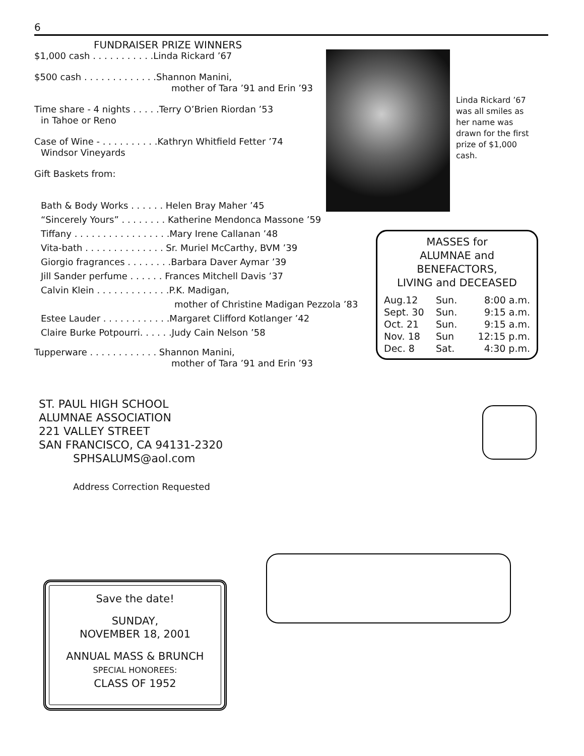6
FUNDRAISER PRIZE WINNERS
$1,000 cash . . . . . . . . . . .Linda Rickard ’67
$500 cash . . . . . . . . . . . . .Shannon Manini,
mother of Tara ’91 and Erin ’93
Time share - 4 nights . . . . .Terry O’Brien Riordan ’53
in Tahoe or Reno
Case of Wine - . . . . . . . . . .Kathryn Whitfield Fetter ’74
Windsor Vineyards
Gift Baskets from:
Bath & Body Works . . . . . . Helen Bray Maher ’45
“Sincerely Yours” . . . . . . . . Katherine Mendonca Massone ’59
Tiffany . . . . . . . . . . . . . . . . .Mary Irene Callanan ’48
Vita-bath . . . . . . . . . . . . . . Sr. Muriel McCarthy, BVM ’39
Giorgio fragrances . . . . . . . .Barbara Daver Aymar ’39
Jill Sander perfume . . . . . . Frances Mitchell Davis ’37
Calvin Klein . . . . . . . . . . . . .P.K. Madigan,
mother of Christine Madigan Pezzola ’83
Estee Lauder . . . . . . . . . . . .Margaret Clifford Kotlanger ’42
Claire Burke Potpourri. . . . . .Judy Cain Nelson ’58
Tupperware . . . . . . . . . . . . Shannon Manini,
mother of Tara ’91 and Erin ’93
Linda Rickard ’67 was all smiles as her name was drawn for the first prize of $1,000 cash.
MASSES for
ALUMNAE and
BENEFACTORS,
LIVING and DECEASED
| Aug.12 | Sun. | 8:00 a.m. |
| Sept. 30 | Sun. | 9:15 a.m. |
| Oct. 21 | Sun. | 9:15 a.m. |
| Nov. 18 | Sun | 12:15 p.m. |
| Dec. 8 | Sat. | 4:30 p.m. |
ST. PAUL HIGH SCHOOL
ALUMNAE ASSOCIATION
221 VALLEY STREET
SAN FRANCISCO, CA 94131-2320
SPHSALUMS@aol.com
Address Correction Requested
Save the date!
SUNDAY,
NOVEMBER 18, 2001
ANNUAL MASS & BRUNCH
SPECIAL HONOREES:
CLASS OF 1952